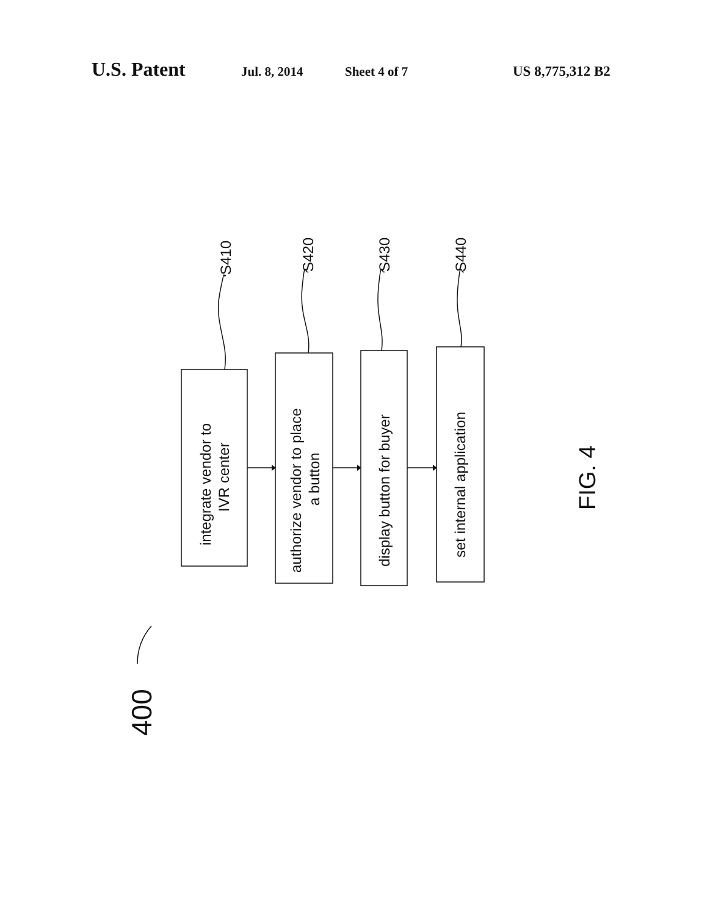U.S. Patent Jul. 8, 2014 Sheet 4 of 7 US 8,775,312 B2
integrate vendor to
IVR center
authorize vendor to place
a button
display button for buyer
set internal application
S410
S420
S430
S440
FIG. 4
400